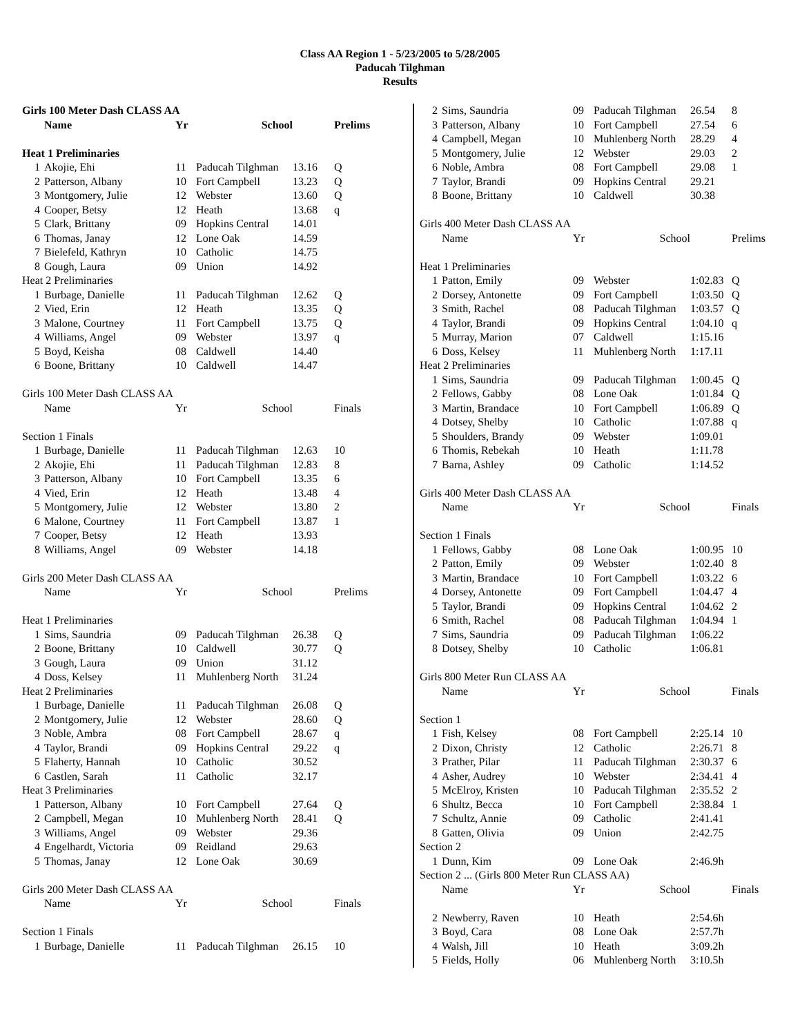Class AA Region 1 - 5/23/2005 to 5/28/2005
Paducah Tilghman
Results
| Girls 100 Meter Dash CLASS AA | | | | | |
| | Name | Yr | School | | Prelims |
| Heat 1 Preliminaries | | | | | |
| 1 | Akojie, Ehi | 11 | Paducah Tilghman | 13.16 | Q |
| 2 | Patterson, Albany | 10 | Fort Campbell | 13.23 | Q |
| 3 | Montgomery, Julie | 12 | Webster | 13.60 | Q |
| 4 | Cooper, Betsy | 12 | Heath | 13.68 | q |
| 5 | Clark, Brittany | 09 | Hopkins Central | 14.01 | |
| 6 | Thomas, Janay | 12 | Lone Oak | 14.59 | |
| 7 | Bielefeld, Kathryn | 10 | Catholic | 14.75 | |
| 8 | Gough, Laura | 09 | Union | 14.92 | |
| Heat 2 Preliminaries | | | | | |
| 1 | Burbage, Danielle | 11 | Paducah Tilghman | 12.62 | Q |
| 2 | Vied, Erin | 12 | Heath | 13.35 | Q |
| 3 | Malone, Courtney | 11 | Fort Campbell | 13.75 | Q |
| 4 | Williams, Angel | 09 | Webster | 13.97 | q |
| 5 | Boyd, Keisha | 08 | Caldwell | 14.40 | |
| 6 | Boone, Brittany | 10 | Caldwell | 14.47 | |
| Girls 100 Meter Dash CLASS AA | | | | | |
| | Name | Yr | School | | Finals |
| Section 1 Finals | | | | | |
| 1 | Burbage, Danielle | 11 | Paducah Tilghman | 12.63 | 10 |
| 2 | Akojie, Ehi | 11 | Paducah Tilghman | 12.83 | 8 |
| 3 | Patterson, Albany | 10 | Fort Campbell | 13.35 | 6 |
| 4 | Vied, Erin | 12 | Heath | 13.48 | 4 |
| 5 | Montgomery, Julie | 12 | Webster | 13.80 | 2 |
| 6 | Malone, Courtney | 11 | Fort Campbell | 13.87 | 1 |
| 7 | Cooper, Betsy | 12 | Heath | 13.93 | |
| 8 | Williams, Angel | 09 | Webster | 14.18 | |
| Girls 200 Meter Dash CLASS AA | | | | | |
| | Name | Yr | School | | Prelims |
| Heat 1 Preliminaries | | | | | |
| 1 | Sims, Saundria | 09 | Paducah Tilghman | 26.38 | Q |
| 2 | Boone, Brittany | 10 | Caldwell | 30.77 | Q |
| 3 | Gough, Laura | 09 | Union | 31.12 | |
| 4 | Doss, Kelsey | 11 | Muhlenberg North | 31.24 | |
| Heat 2 Preliminaries | | | | | |
| 1 | Burbage, Danielle | 11 | Paducah Tilghman | 26.08 | Q |
| 2 | Montgomery, Julie | 12 | Webster | 28.60 | Q |
| 3 | Noble, Ambra | 08 | Fort Campbell | 28.67 | q |
| 4 | Taylor, Brandi | 09 | Hopkins Central | 29.22 | q |
| 5 | Flaherty, Hannah | 10 | Catholic | 30.52 | |
| 6 | Castlen, Sarah | 11 | Catholic | 32.17 | |
| Heat 3 Preliminaries | | | | | |
| 1 | Patterson, Albany | 10 | Fort Campbell | 27.64 | Q |
| 2 | Campbell, Megan | 10 | Muhlenberg North | 28.41 | Q |
| 3 | Williams, Angel | 09 | Webster | 29.36 | |
| 4 | Engelhardt, Victoria | 09 | Reidland | 29.63 | |
| 5 | Thomas, Janay | 12 | Lone Oak | 30.69 | |
| Girls 200 Meter Dash CLASS AA | | | | | |
| | Name | Yr | School | | Finals |
| Section 1 Finals | | | | | |
| 1 | Burbage, Danielle | 11 | Paducah Tilghman | 26.15 | 10 |
| 2 | Sims, Saundria | 09 | Paducah Tilghman | 26.54 | 8 |
| 3 | Patterson, Albany | 10 | Fort Campbell | 27.54 | 6 |
| 4 | Campbell, Megan | 10 | Muhlenberg North | 28.29 | 4 |
| 5 | Montgomery, Julie | 12 | Webster | 29.03 | 2 |
| 6 | Noble, Ambra | 08 | Fort Campbell | 29.08 | 1 |
| 7 | Taylor, Brandi | 09 | Hopkins Central | 29.21 | |
| 8 | Boone, Brittany | 10 | Caldwell | 30.38 | |
| Girls 400 Meter Dash CLASS AA | | | | | |
| | Name | Yr | School | | Prelims |
| Heat 1 Preliminaries | | | | | |
| 1 | Patton, Emily | 09 | Webster | 1:02.83 | Q |
| 2 | Dorsey, Antonette | 09 | Fort Campbell | 1:03.50 | Q |
| 3 | Smith, Rachel | 08 | Paducah Tilghman | 1:03.57 | Q |
| 4 | Taylor, Brandi | 09 | Hopkins Central | 1:04.10 | q |
| 5 | Murray, Marion | 07 | Caldwell | 1:15.16 | |
| 6 | Doss, Kelsey | 11 | Muhlenberg North | 1:17.11 | |
| Heat 2 Preliminaries | | | | | |
| 1 | Sims, Saundria | 09 | Paducah Tilghman | 1:00.45 | Q |
| 2 | Fellows, Gabby | 08 | Lone Oak | 1:01.84 | Q |
| 3 | Martin, Brandace | 10 | Fort Campbell | 1:06.89 | Q |
| 4 | Dotsey, Shelby | 10 | Catholic | 1:07.88 | q |
| 5 | Shoulders, Brandy | 09 | Webster | 1:09.01 | |
| 6 | Thomis, Rebekah | 10 | Heath | 1:11.78 | |
| 7 | Barna, Ashley | 09 | Catholic | 1:14.52 | |
| Girls 400 Meter Dash CLASS AA | | | | | |
| | Name | Yr | School | | Finals |
| Section 1 Finals | | | | | |
| 1 | Fellows, Gabby | 08 | Lone Oak | 1:00.95 | 10 |
| 2 | Patton, Emily | 09 | Webster | 1:02.40 | 8 |
| 3 | Martin, Brandace | 10 | Fort Campbell | 1:03.22 | 6 |
| 4 | Dorsey, Antonette | 09 | Fort Campbell | 1:04.47 | 4 |
| 5 | Taylor, Brandi | 09 | Hopkins Central | 1:04.62 | 2 |
| 6 | Smith, Rachel | 08 | Paducah Tilghman | 1:04.94 | 1 |
| 7 | Sims, Saundria | 09 | Paducah Tilghman | 1:06.22 | |
| 8 | Dotsey, Shelby | 10 | Catholic | 1:06.81 | |
| Girls 800 Meter Run CLASS AA | | | | | |
| | Name | Yr | School | | Finals |
| Section 1 | | | | | |
| 1 | Fish, Kelsey | 08 | Fort Campbell | 2:25.14 | 10 |
| 2 | Dixon, Christy | 12 | Catholic | 2:26.71 | 8 |
| 3 | Prather, Pilar | 11 | Paducah Tilghman | 2:30.37 | 6 |
| 4 | Asher, Audrey | 10 | Webster | 2:34.41 | 4 |
| 5 | McElroy, Kristen | 10 | Paducah Tilghman | 2:35.52 | 2 |
| 6 | Shultz, Becca | 10 | Fort Campbell | 2:38.84 | 1 |
| 7 | Schultz, Annie | 09 | Catholic | 2:41.41 | |
| 8 | Gatten, Olivia | 09 | Union | 2:42.75 | |
| Section 2 | | | | | |
| 1 | Dunn, Kim | 09 | Lone Oak | 2:46.9h | |
| Section 2 ... (Girls 800 Meter Run CLASS AA) | | | | | |
| | Name | Yr | School | | Finals |
| 2 | Newberry, Raven | 10 | Heath | 2:54.6h | |
| 3 | Boyd, Cara | 08 | Lone Oak | 2:57.7h | |
| 4 | Walsh, Jill | 10 | Heath | 3:09.2h | |
| 5 | Fields, Holly | 06 | Muhlenberg North | 3:10.5h | |